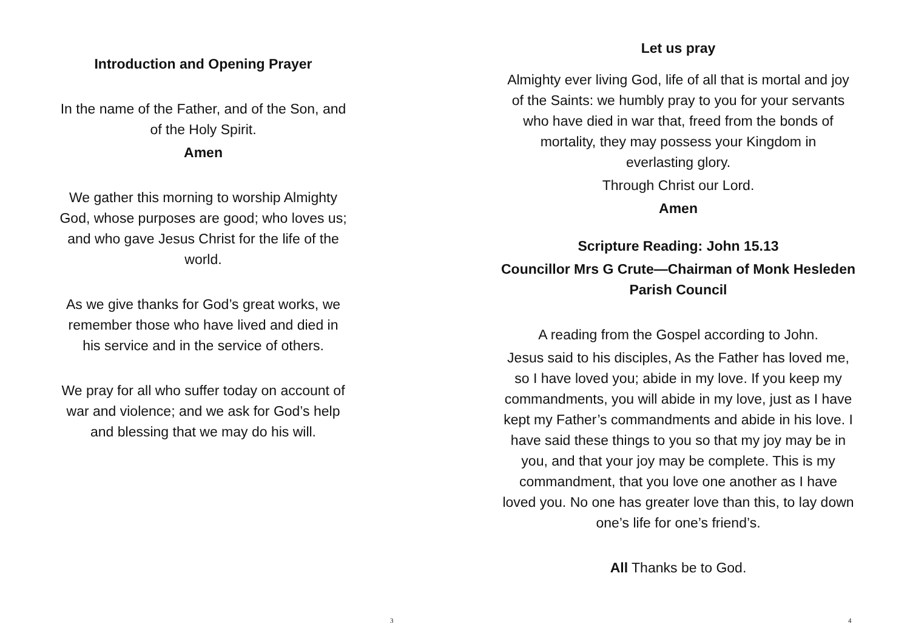Introduction and Opening Prayer
In the name of the Father, and of the Son, and
of the Holy Spirit.
Amen
We gather this morning to worship Almighty
God, whose purposes are good; who loves us;
and who gave Jesus Christ for the life of the
world.
As we give thanks for God’s great works, we
remember those who have lived and died in
his service and in the service of others.
We pray for all who suffer today on account of
war and violence; and we ask for God’s help
and blessing that we may do his will.
3
Let us pray
Almighty ever living God, life of all that is mortal and joy
of the Saints: we humbly pray to you for your servants
who have died in war that, freed from the bonds of
mortality, they may possess your Kingdom in
everlasting glory.
Through Christ our Lord.
Amen
Scripture Reading: John 15.13
Councillor Mrs G Crute—Chairman of Monk Hesleden
Parish Council
A reading from the Gospel according to John.
Jesus said to his disciples, As the Father has loved me,
so I have loved you; abide in my love. If you keep my
commandments, you will abide in my love, just as I have
kept my Father’s commandments and abide in his love. I
have said these things to you so that my joy may be in
you, and that your joy may be complete. This is my
commandment, that you love one another as I have
loved you. No one has greater love than this, to lay down
one’s life for one’s friend’s.
All Thanks be to God.
4